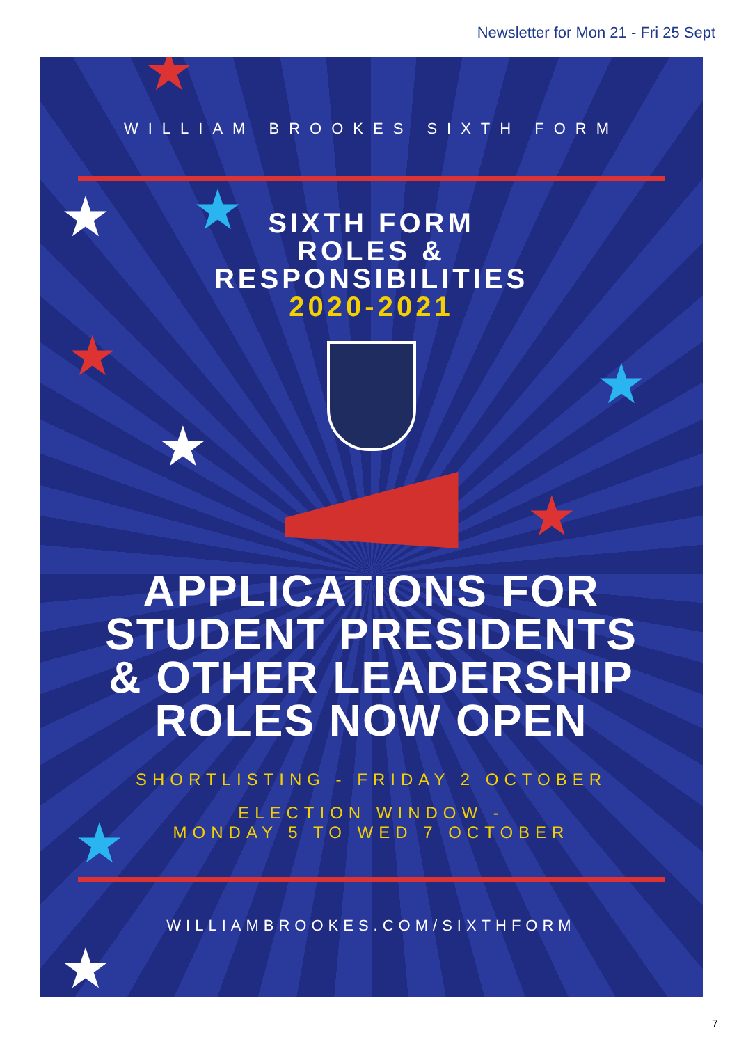Newsletter for Mon 21 - Fri 25 Sept
★
★ ★
★ ★
★
★
★
★
WILLIAM BROOKES SIXTH FORM
SIXTH FORM
ROLES &
RESPONSIBILITIES
2020-2021
APPLICATIONS FOR
STUDENT PRESIDENTS
& OTHER LEADERSHIP
ROLES NOW OPEN
SHORTLISTING - FRIDAY 2 OCTOBER
ELECTION WINDOW -
MONDAY 5 TO WED 7 OCTOBER
WILLIAMBROOKES.COM/SIXTHFORM
7